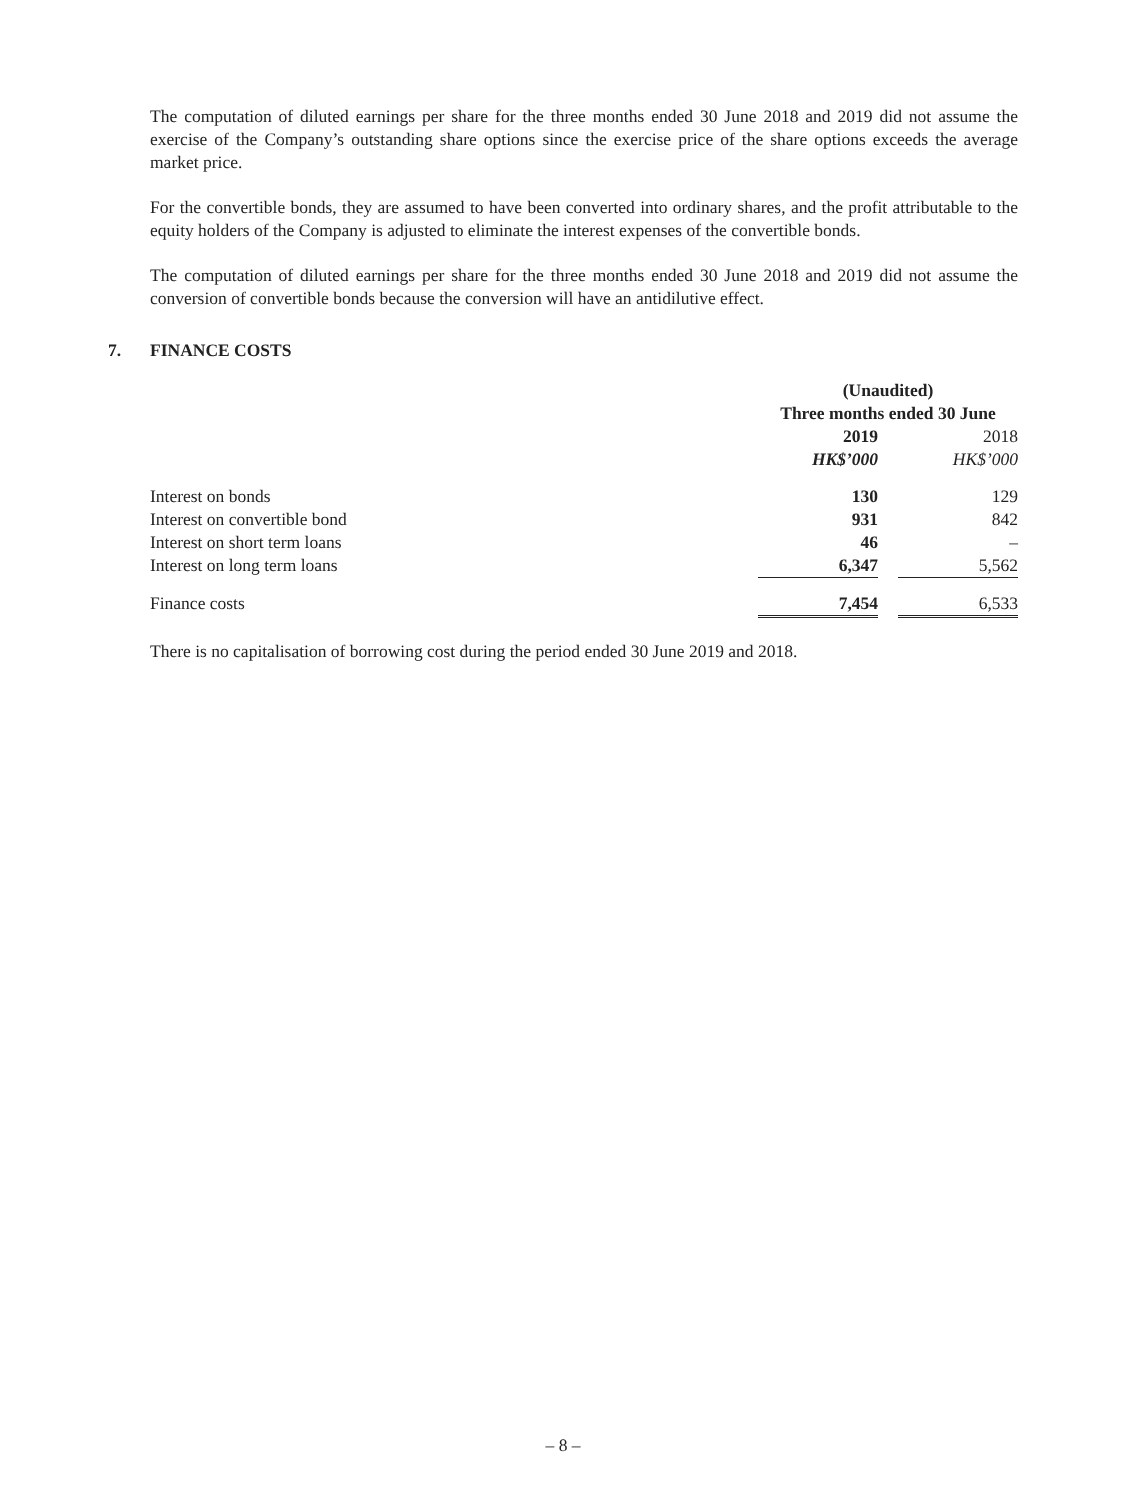The computation of diluted earnings per share for the three months ended 30 June 2018 and 2019 did not assume the exercise of the Company’s outstanding share options since the exercise price of the share options exceeds the average market price.
For the convertible bonds, they are assumed to have been converted into ordinary shares, and the profit attributable to the equity holders of the Company is adjusted to eliminate the interest expenses of the convertible bonds.
The computation of diluted earnings per share for the three months ended 30 June 2018 and 2019 did not assume the conversion of convertible bonds because the conversion will have an antidilutive effect.
7. FINANCE COSTS
| | (Unaudited) | | |
| --- | --- | --- | --- |
| | Three months ended 30 June | | |
| | 2019 | | 2018 |
| | HK$’000 | | HK$’000 |
| Interest on bonds | 130 | | 129 |
| Interest on convertible bond | 931 | | 842 |
| Interest on short term loans | 46 | | – |
| Interest on long term loans | 6,347 | | 5,562 |
| Finance costs | 7,454 | | 6,533 |
There is no capitalisation of borrowing cost during the period ended 30 June 2019 and 2018.
– 8 –